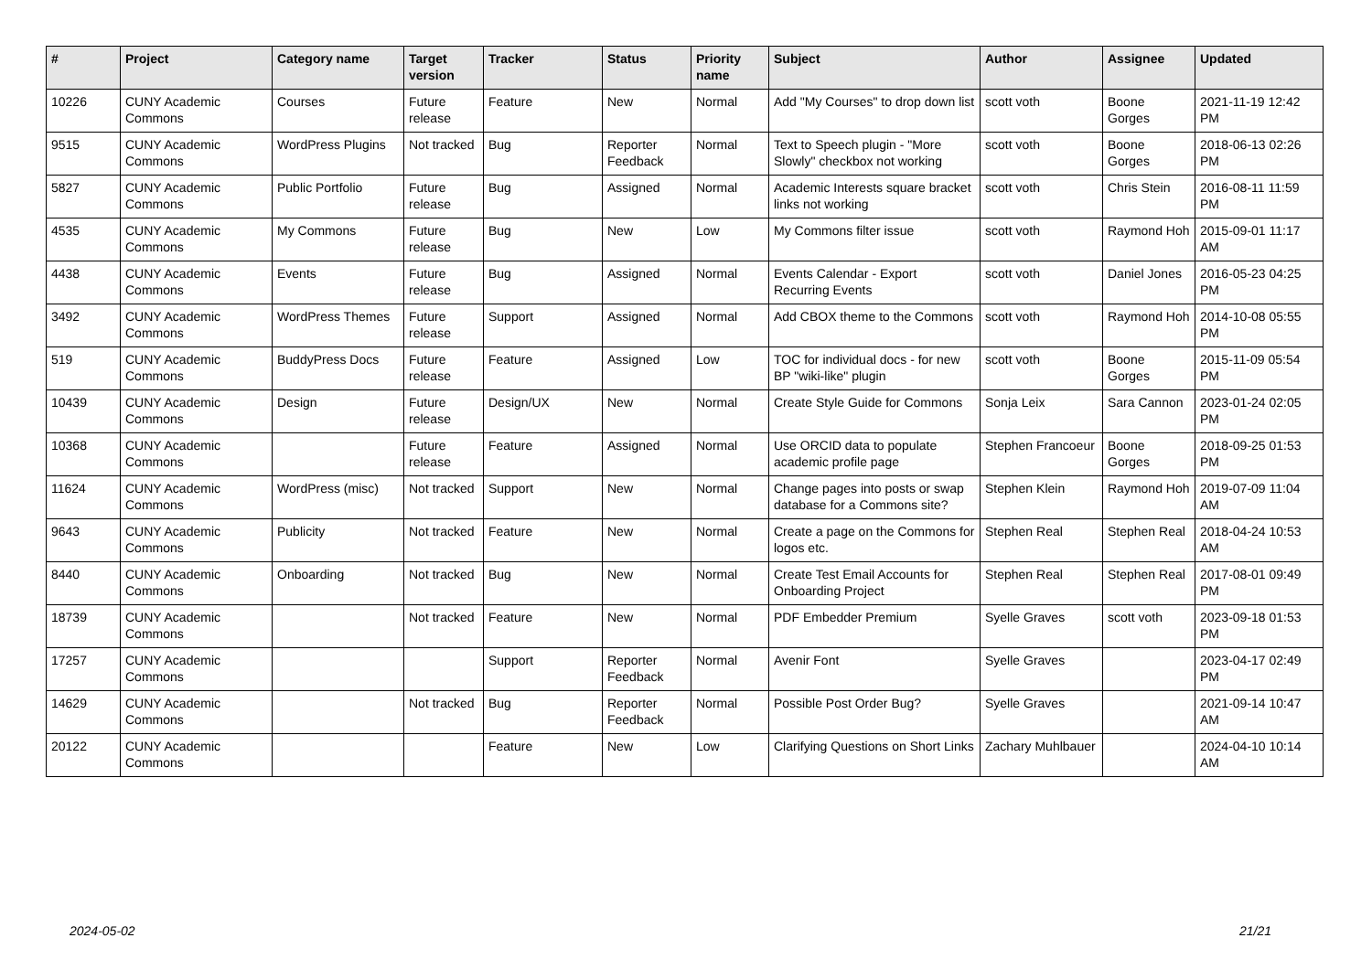| # | Project | Category name | Target version | Tracker | Status | Priority name | Subject | Author | Assignee | Updated |
| --- | --- | --- | --- | --- | --- | --- | --- | --- | --- | --- |
| 10226 | CUNY Academic Commons | Courses | Future release | Feature | New | Normal | Add "My Courses" to drop down list | scott voth | Boone Gorges | 2021-11-19 12:42 PM |
| 9515 | CUNY Academic Commons | WordPress Plugins | Not tracked | Bug | Reporter Feedback | Normal | Text to Speech plugin - "More Slowly" checkbox not working | scott voth | Boone Gorges | 2018-06-13 02:26 PM |
| 5827 | CUNY Academic Commons | Public Portfolio | Future release | Bug | Assigned | Normal | Academic Interests square bracket links not working | scott voth | Chris Stein | 2016-08-11 11:59 PM |
| 4535 | CUNY Academic Commons | My Commons | Future release | Bug | New | Low | My Commons filter issue | scott voth | Raymond Hoh | 2015-09-01 11:17 AM |
| 4438 | CUNY Academic Commons | Events | Future release | Bug | Assigned | Normal | Events Calendar - Export Recurring Events | scott voth | Daniel Jones | 2016-05-23 04:25 PM |
| 3492 | CUNY Academic Commons | WordPress Themes | Future release | Support | Assigned | Normal | Add CBOX theme to the Commons | scott voth | Raymond Hoh | 2014-10-08 05:55 PM |
| 519 | CUNY Academic Commons | BuddyPress Docs | Future release | Feature | Assigned | Low | TOC for individual docs - for new BP "wiki-like" plugin | scott voth | Boone Gorges | 2015-11-09 05:54 PM |
| 10439 | CUNY Academic Commons | Design | Future release | Design/UX | New | Normal | Create Style Guide for Commons | Sonja Leix | Sara Cannon | 2023-01-24 02:05 PM |
| 10368 | CUNY Academic Commons | | Future release | Feature | Assigned | Normal | Use ORCID data to populate academic profile page | Stephen Francoeur | Boone Gorges | 2018-09-25 01:53 PM |
| 11624 | CUNY Academic Commons | WordPress (misc) | Not tracked | Support | New | Normal | Change pages into posts or swap database for a Commons site? | Stephen Klein | Raymond Hoh | 2019-07-09 11:04 AM |
| 9643 | CUNY Academic Commons | Publicity | Not tracked | Feature | New | Normal | Create a page on the Commons for logos etc. | Stephen Real | Stephen Real | 2018-04-24 10:53 AM |
| 8440 | CUNY Academic Commons | Onboarding | Not tracked | Bug | New | Normal | Create Test Email Accounts for Onboarding Project | Stephen Real | Stephen Real | 2017-08-01 09:49 PM |
| 18739 | CUNY Academic Commons | | Not tracked | Feature | New | Normal | PDF Embedder Premium | Syelle Graves | scott voth | 2023-09-18 01:53 PM |
| 17257 | CUNY Academic Commons | | | Support | Reporter Feedback | Normal | Avenir Font | Syelle Graves | | 2023-04-17 02:49 PM |
| 14629 | CUNY Academic Commons | | Not tracked | Bug | Reporter Feedback | Normal | Possible Post Order Bug? | Syelle Graves | | 2021-09-14 10:47 AM |
| 20122 | CUNY Academic Commons | | | Feature | New | Low | Clarifying Questions on Short Links | Zachary Muhlbauer | | 2024-04-10 10:14 AM |
2024-05-02 21/21